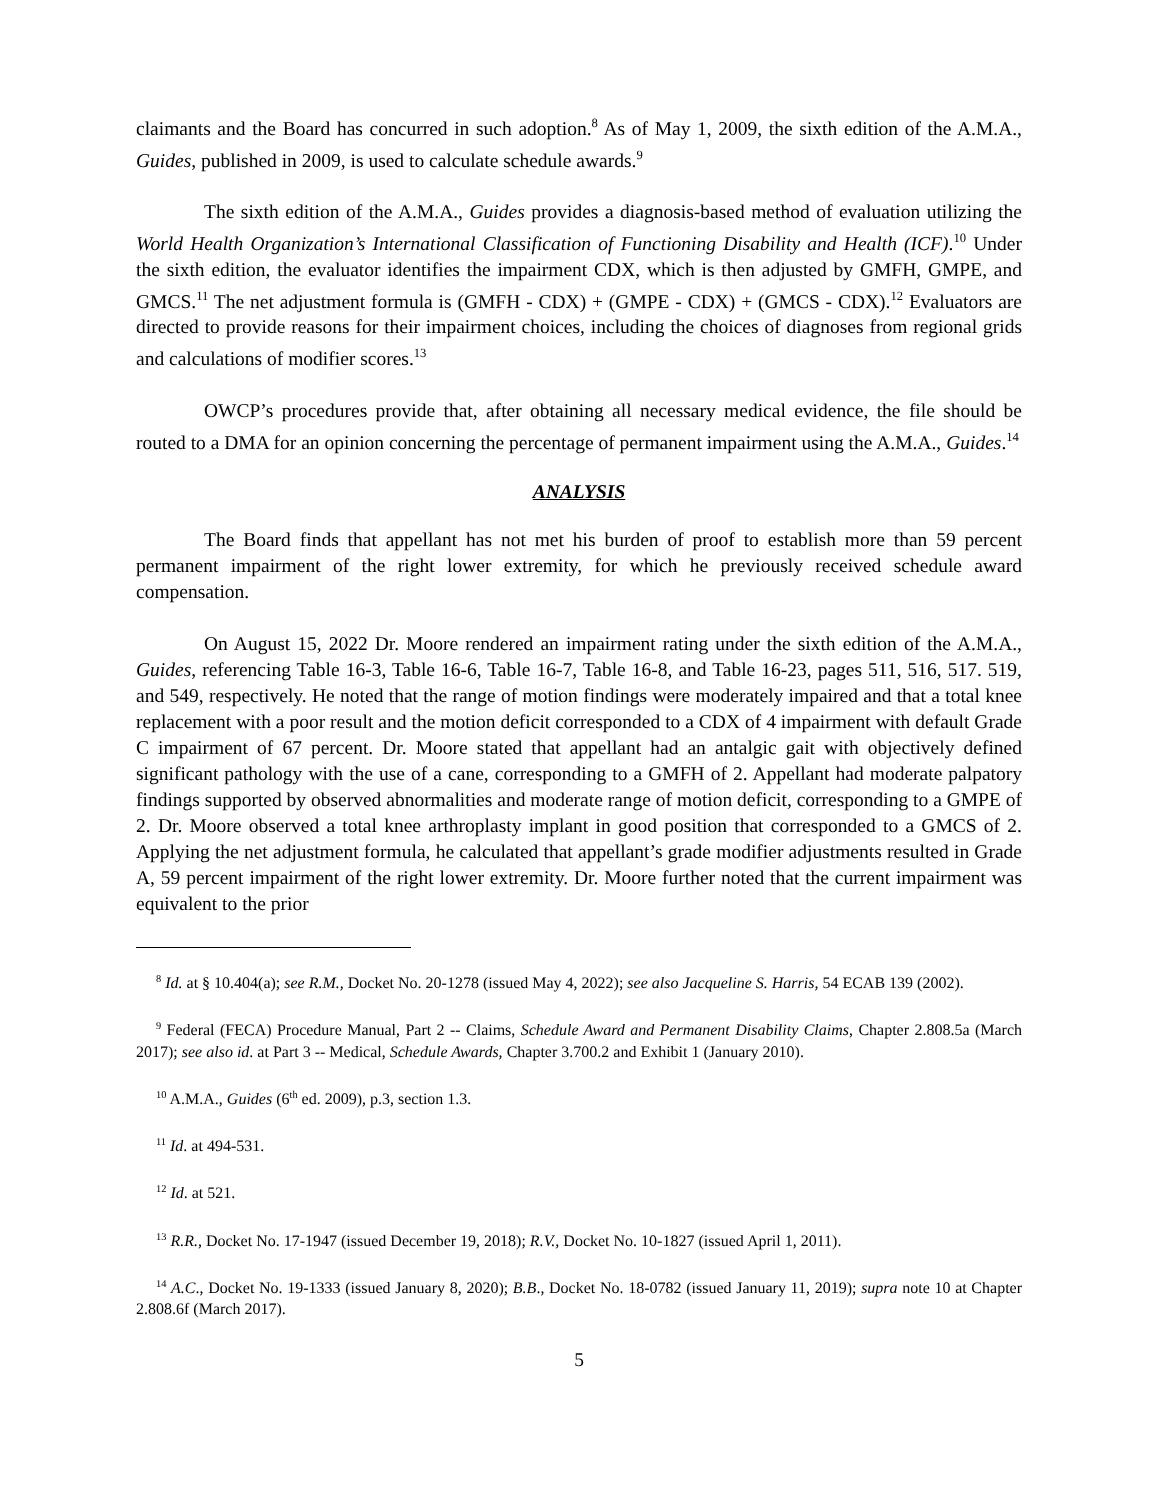claimants and the Board has concurred in such adoption.<sup>8</sup> As of May 1, 2009, the sixth edition of the A.M.A., Guides, published in 2009, is used to calculate schedule awards.<sup>9</sup>
The sixth edition of the A.M.A., Guides provides a diagnosis-based method of evaluation utilizing the World Health Organization’s International Classification of Functioning Disability and Health (ICF).<sup>10</sup> Under the sixth edition, the evaluator identifies the impairment CDX, which is then adjusted by GMFH, GMPE, and GMCS.<sup>11</sup> The net adjustment formula is (GMFH - CDX) + (GMPE - CDX) + (GMCS - CDX).<sup>12</sup> Evaluators are directed to provide reasons for their impairment choices, including the choices of diagnoses from regional grids and calculations of modifier scores.<sup>13</sup>
OWCP’s procedures provide that, after obtaining all necessary medical evidence, the file should be routed to a DMA for an opinion concerning the percentage of permanent impairment using the A.M.A., Guides.<sup>14</sup>
ANALYSIS
The Board finds that appellant has not met his burden of proof to establish more than 59 percent permanent impairment of the right lower extremity, for which he previously received schedule award compensation.
On August 15, 2022 Dr. Moore rendered an impairment rating under the sixth edition of the A.M.A., Guides, referencing Table 16-3, Table 16-6, Table 16-7, Table 16-8, and Table 16-23, pages 511, 516, 517. 519, and 549, respectively. He noted that the range of motion findings were moderately impaired and that a total knee replacement with a poor result and the motion deficit corresponded to a CDX of 4 impairment with default Grade C impairment of 67 percent. Dr. Moore stated that appellant had an antalgic gait with objectively defined significant pathology with the use of a cane, corresponding to a GMFH of 2. Appellant had moderate palpatory findings supported by observed abnormalities and moderate range of motion deficit, corresponding to a GMPE of 2. Dr. Moore observed a total knee arthroplasty implant in good position that corresponded to a GMCS of 2. Applying the net adjustment formula, he calculated that appellant’s grade modifier adjustments resulted in Grade A, 59 percent impairment of the right lower extremity. Dr. Moore further noted that the current impairment was equivalent to the prior
<sup>8</sup> Id. at § 10.404(a); see R.M., Docket No. 20-1278 (issued May 4, 2022); see also Jacqueline S. Harris, 54 ECAB 139 (2002).
<sup>9</sup> Federal (FECA) Procedure Manual, Part 2 -- Claims, Schedule Award and Permanent Disability Claims, Chapter 2.808.5a (March 2017); see also id. at Part 3 -- Medical, Schedule Awards, Chapter 3.700.2 and Exhibit 1 (January 2010).
<sup>10</sup> A.M.A., Guides (6<sup>th</sup> ed. 2009), p.3, section 1.3.
<sup>11</sup> Id. at 494-531.
<sup>12</sup> Id. at 521.
<sup>13</sup> R.R., Docket No. 17-1947 (issued December 19, 2018); R.V., Docket No. 10-1827 (issued April 1, 2011).
<sup>14</sup> A.C., Docket No. 19-1333 (issued January 8, 2020); B.B., Docket No. 18-0782 (issued January 11, 2019); supra note 10 at Chapter 2.808.6f (March 2017).
5